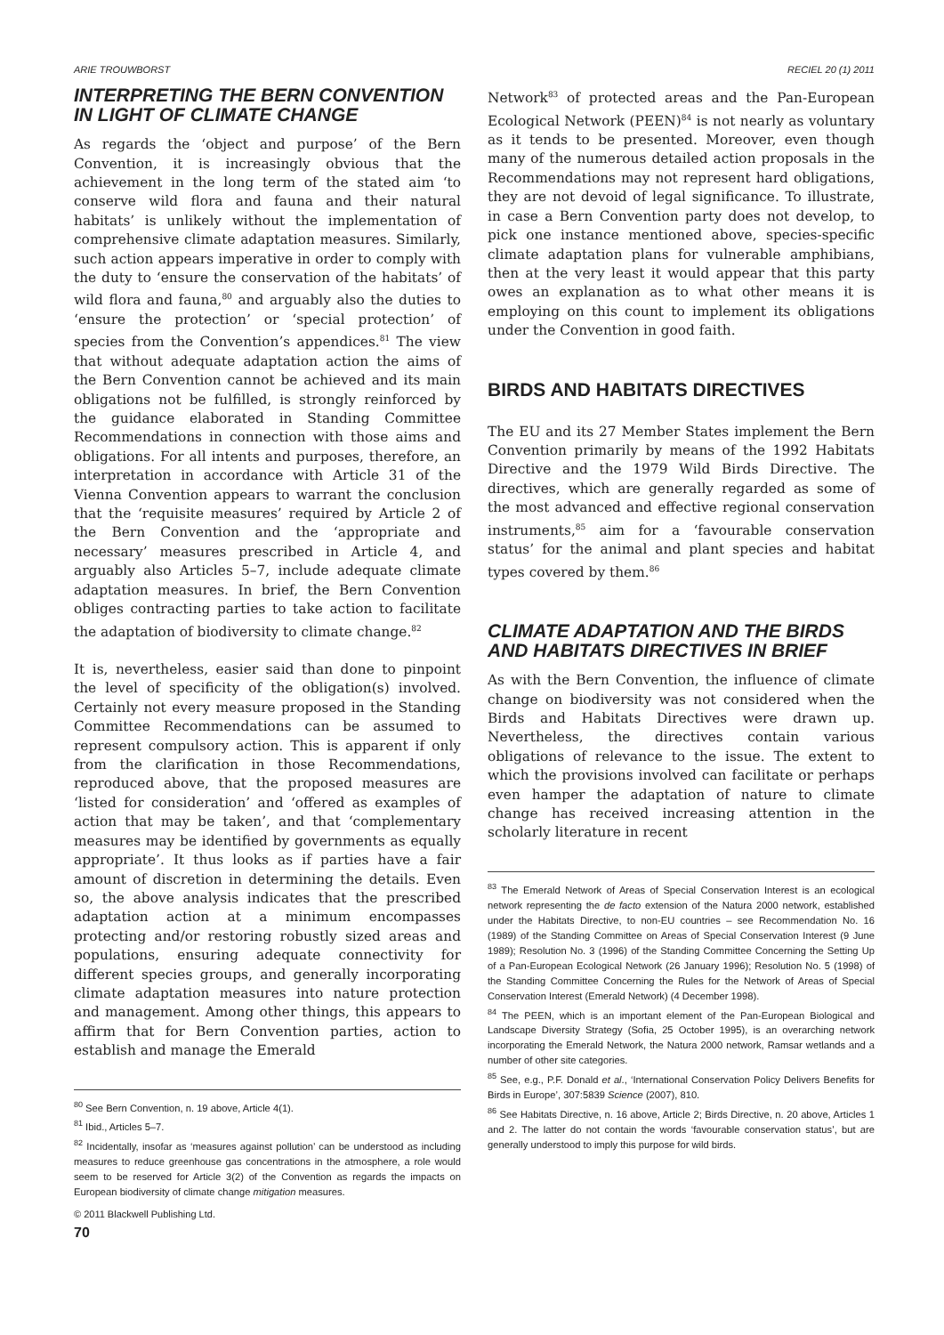ARIE TROUWBORST RECIEL 20 (1) 2011
INTERPRETING THE BERN CONVENTION IN LIGHT OF CLIMATE CHANGE
As regards the ‘object and purpose’ of the Bern Convention, it is increasingly obvious that the achievement in the long term of the stated aim ‘to conserve wild flora and fauna and their natural habitats’ is unlikely without the implementation of comprehensive climate adaptation measures. Similarly, such action appears imperative in order to comply with the duty to ‘ensure the conservation of the habitats’ of wild flora and fauna,<sup>80</sup> and arguably also the duties to ‘ensure the protection’ or ‘special protection’ of species from the Convention’s appendices.<sup>81</sup> The view that without adequate adaptation action the aims of the Bern Convention cannot be achieved and its main obligations not be fulfilled, is strongly reinforced by the guidance elaborated in Standing Committee Recommendations in connection with those aims and obligations. For all intents and purposes, therefore, an interpretation in accordance with Article 31 of the Vienna Convention appears to warrant the conclusion that the ‘requisite measures’ required by Article 2 of the Bern Convention and the ‘appropriate and necessary’ measures prescribed in Article 4, and arguably also Articles 5–7, include adequate climate adaptation measures. In brief, the Bern Convention obliges contracting parties to take action to facilitate the adaptation of biodiversity to climate change.<sup>82</sup>
It is, nevertheless, easier said than done to pinpoint the level of specificity of the obligation(s) involved. Certainly not every measure proposed in the Standing Committee Recommendations can be assumed to represent compulsory action. This is apparent if only from the clarification in those Recommendations, reproduced above, that the proposed measures are ‘listed for consideration’ and ‘offered as examples of action that may be taken’, and that ‘complementary measures may be identified by governments as equally appropriate’. It thus looks as if parties have a fair amount of discretion in determining the details. Even so, the above analysis indicates that the prescribed adaptation action at a minimum encompasses protecting and/or restoring robustly sized areas and populations, ensuring adequate connectivity for different species groups, and generally incorporating climate adaptation measures into nature protection and management. Among other things, this appears to affirm that for Bern Convention parties, action to establish and manage the Emerald
<sup>80</sup> See Bern Convention, n. 19 above, Article 4(1).
<sup>81</sup> Ibid., Articles 5–7.
<sup>82</sup> Incidentally, insofar as ‘measures against pollution’ can be understood as including measures to reduce greenhouse gas concentrations in the atmosphere, a role would seem to be reserved for Article 3(2) of the Convention as regards the impacts on European biodiversity of climate change mitigation measures.
© 2011 Blackwell Publishing Ltd.
70
Network<sup>83</sup> of protected areas and the Pan-European Ecological Network (PEEN)<sup>84</sup> is not nearly as voluntary as it tends to be presented. Moreover, even though many of the numerous detailed action proposals in the Recommendations may not represent hard obligations, they are not devoid of legal significance. To illustrate, in case a Bern Convention party does not develop, to pick one instance mentioned above, species-specific climate adaptation plans for vulnerable amphibians, then at the very least it would appear that this party owes an explanation as to what other means it is employing on this count to implement its obligations under the Convention in good faith.
BIRDS AND HABITATS DIRECTIVES
The EU and its 27 Member States implement the Bern Convention primarily by means of the 1992 Habitats Directive and the 1979 Wild Birds Directive. The directives, which are generally regarded as some of the most advanced and effective regional conservation instruments,<sup>85</sup> aim for a ‘favourable conservation status’ for the animal and plant species and habitat types covered by them.<sup>86</sup>
CLIMATE ADAPTATION AND THE BIRDS AND HABITATS DIRECTIVES IN BRIEF
As with the Bern Convention, the influence of climate change on biodiversity was not considered when the Birds and Habitats Directives were drawn up. Nevertheless, the directives contain various obligations of relevance to the issue. The extent to which the provisions involved can facilitate or perhaps even hamper the adaptation of nature to climate change has received increasing attention in the scholarly literature in recent
<sup>83</sup> The Emerald Network of Areas of Special Conservation Interest is an ecological network representing the de facto extension of the Natura 2000 network, established under the Habitats Directive, to non-EU countries – see Recommendation No. 16 (1989) of the Standing Committee on Areas of Special Conservation Interest (9 June 1989); Resolution No. 3 (1996) of the Standing Committee Concerning the Setting Up of a Pan-European Ecological Network (26 January 1996); Resolution No. 5 (1998) of the Standing Committee Concerning the Rules for the Network of Areas of Special Conservation Interest (Emerald Network) (4 December 1998).
<sup>84</sup> The PEEN, which is an important element of the Pan-European Biological and Landscape Diversity Strategy (Sofia, 25 October 1995), is an overarching network incorporating the Emerald Network, the Natura 2000 network, Ramsar wetlands and a number of other site categories.
<sup>85</sup> See, e.g., P.F. Donald et al., ‘International Conservation Policy Delivers Benefits for Birds in Europe’, 307:5839 Science (2007), 810.
<sup>86</sup> See Habitats Directive, n. 16 above, Article 2; Birds Directive, n. 20 above, Articles 1 and 2. The latter do not contain the words ‘favourable conservation status’, but are generally understood to imply this purpose for wild birds.